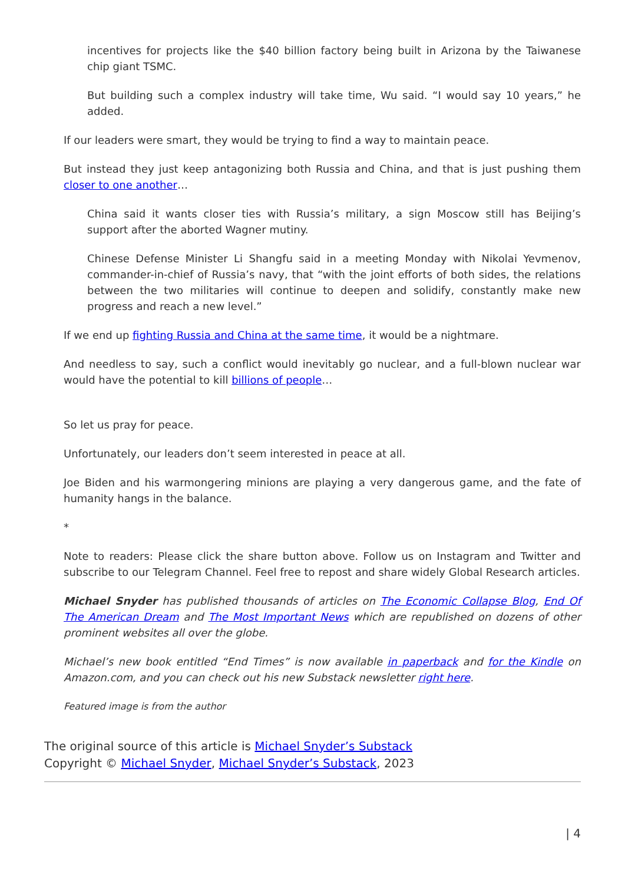incentives for projects like the $40 billion factory being built in Arizona by the Taiwanese chip giant TSMC.
But building such a complex industry will take time, Wu said. “I would say 10 years,” he added.
If our leaders were smart, they would be trying to find a way to maintain peace.
But instead they just keep antagonizing both Russia and China, and that is just pushing them closer to one another…
China said it wants closer ties with Russia’s military, a sign Moscow still has Beijing’s support after the aborted Wagner mutiny.
Chinese Defense Minister Li Shangfu said in a meeting Monday with Nikolai Yevmenov, commander-in-chief of Russia’s navy, that “with the joint efforts of both sides, the relations between the two militaries will continue to deepen and solidify, constantly make new progress and reach a new level.”
If we end up fighting Russia and China at the same time, it would be a nightmare.
And needless to say, such a conflict would inevitably go nuclear, and a full-blown nuclear war would have the potential to kill billions of people…
So let us pray for peace.
Unfortunately, our leaders don’t seem interested in peace at all.
Joe Biden and his warmongering minions are playing a very dangerous game, and the fate of humanity hangs in the balance.
*
Note to readers: Please click the share button above. Follow us on Instagram and Twitter and subscribe to our Telegram Channel. Feel free to repost and share widely Global Research articles.
Michael Snyder has published thousands of articles on The Economic Collapse Blog, End Of The American Dream and The Most Important News which are republished on dozens of other prominent websites all over the globe.
Michael’s new book entitled “End Times” is now available in paperback and for the Kindle on Amazon.com, and you can check out his new Substack newsletter right here.
Featured image is from the author
The original source of this article is Michael Snyder’s Substack
Copyright © Michael Snyder, Michael Snyder’s Substack, 2023
| 4